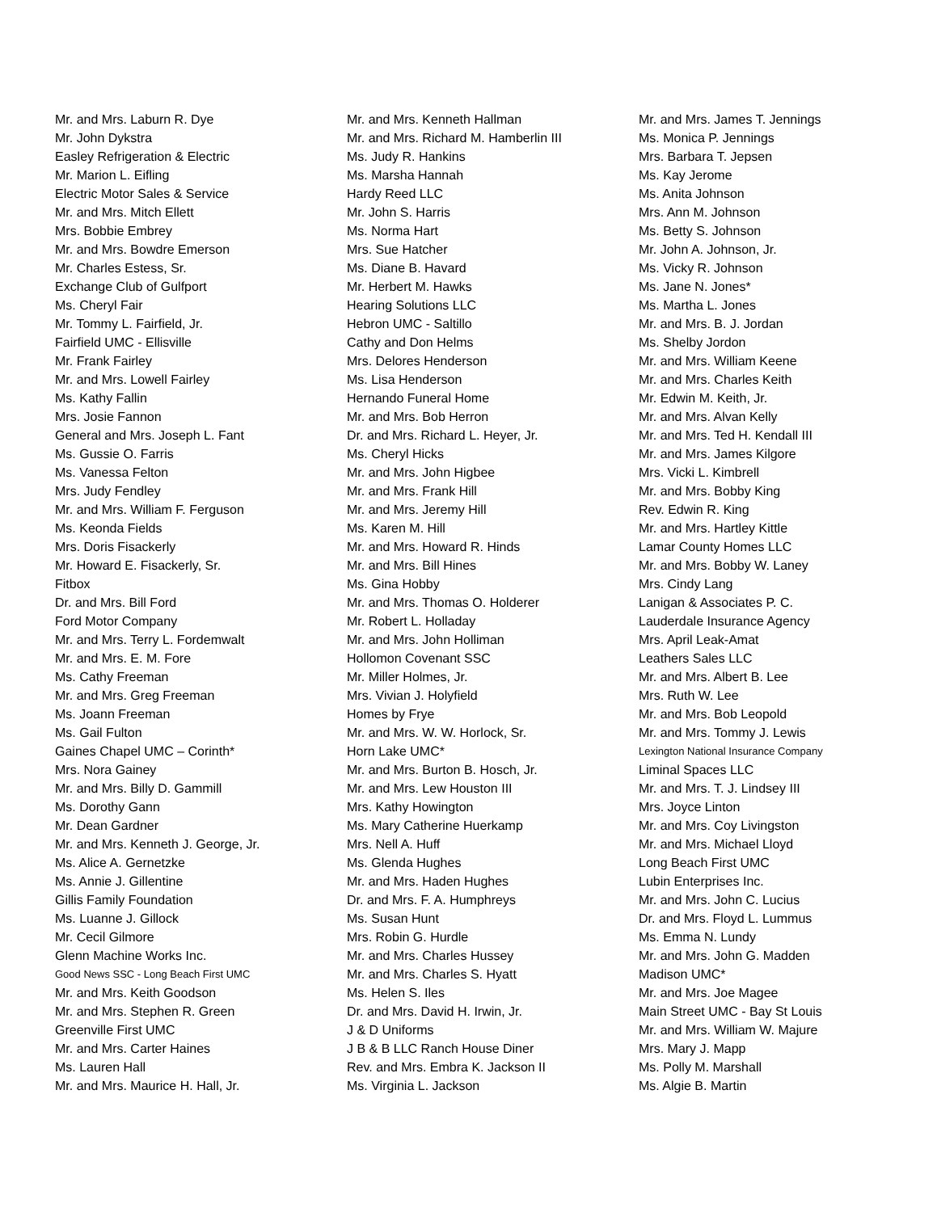Mr. and Mrs. Laburn R. Dye
Mr. John Dykstra
Easley Refrigeration & Electric
Mr. Marion L. Eifling
Electric Motor Sales & Service
Mr. and Mrs. Mitch Ellett
Mrs. Bobbie Embrey
Mr. and Mrs. Bowdre Emerson
Mr. Charles Estess, Sr.
Exchange Club of Gulfport
Ms. Cheryl Fair
Mr. Tommy L. Fairfield, Jr.
Fairfield UMC - Ellisville
Mr. Frank Fairley
Mr. and Mrs. Lowell Fairley
Ms. Kathy Fallin
Mrs. Josie Fannon
General and Mrs. Joseph L. Fant
Ms. Gussie O. Farris
Ms. Vanessa Felton
Mrs. Judy Fendley
Mr. and Mrs. William F. Ferguson
Ms. Keonda Fields
Mrs. Doris Fisackerly
Mr. Howard E. Fisackerly, Sr.
Fitbox
Dr. and Mrs. Bill Ford
Ford Motor Company
Mr. and Mrs. Terry L. Fordemwalt
Mr. and Mrs. E. M. Fore
Ms. Cathy Freeman
Mr. and Mrs. Greg Freeman
Ms. Joann Freeman
Ms. Gail Fulton
Gaines Chapel UMC – Corinth*
Mrs. Nora Gainey
Mr. and Mrs. Billy D. Gammill
Ms. Dorothy Gann
Mr. Dean Gardner
Mr. and Mrs. Kenneth J. George, Jr.
Ms. Alice A. Gernetzke
Ms. Annie J. Gillentine
Gillis Family Foundation
Ms. Luanne J. Gillock
Mr. Cecil Gilmore
Glenn Machine Works Inc.
Good News SSC - Long Beach First UMC
Mr. and Mrs. Keith Goodson
Mr. and Mrs. Stephen R. Green
Greenville First UMC
Mr. and Mrs. Carter Haines
Ms. Lauren Hall
Mr. and Mrs. Maurice H. Hall, Jr.
Mr. and Mrs. Kenneth Hallman
Mr. and Mrs. Richard M. Hamberlin III
Ms. Judy R. Hankins
Ms. Marsha Hannah
Hardy Reed LLC
Mr. John S. Harris
Ms. Norma Hart
Mrs. Sue Hatcher
Ms. Diane B. Havard
Mr. Herbert M. Hawks
Hearing Solutions LLC
Hebron UMC - Saltillo
Cathy and Don Helms
Mrs. Delores Henderson
Ms. Lisa Henderson
Hernando Funeral Home
Mr. and Mrs. Bob Herron
Dr. and Mrs. Richard L. Heyer, Jr.
Ms. Cheryl Hicks
Mr. and Mrs. John Higbee
Mr. and Mrs. Frank Hill
Mr. and Mrs. Jeremy Hill
Ms. Karen M. Hill
Mr. and Mrs. Howard R. Hinds
Mr. and Mrs. Bill Hines
Ms. Gina Hobby
Mr. and Mrs. Thomas O. Holderer
Mr. Robert L. Holladay
Mr. and Mrs. John Holliman
Hollomon Covenant SSC
Mr. Miller Holmes, Jr.
Mrs. Vivian J. Holyfield
Homes by Frye
Mr. and Mrs. W. W. Horlock, Sr.
Horn Lake UMC*
Mr. and Mrs. Burton B. Hosch, Jr.
Mr. and Mrs. Lew Houston III
Mrs. Kathy Howington
Ms. Mary Catherine Huerkamp
Mrs. Nell A. Huff
Ms. Glenda Hughes
Mr. and Mrs. Haden Hughes
Dr. and Mrs. F. A. Humphreys
Ms. Susan Hunt
Mrs. Robin G. Hurdle
Mr. and Mrs. Charles Hussey
Mr. and Mrs. Charles S. Hyatt
Ms. Helen S. Iles
Dr. and Mrs. David H. Irwin, Jr.
J & D Uniforms
J B & B LLC Ranch House Diner
Rev. and Mrs. Embra K. Jackson II
Ms. Virginia L. Jackson
Mr. and Mrs. James T. Jennings
Ms. Monica P. Jennings
Mrs. Barbara T. Jepsen
Ms. Kay Jerome
Ms. Anita Johnson
Mrs. Ann M. Johnson
Ms. Betty S. Johnson
Mr. John A. Johnson, Jr.
Ms. Vicky R. Johnson
Ms. Jane N. Jones*
Ms. Martha L. Jones
Mr. and Mrs. B. J. Jordan
Ms. Shelby Jordon
Mr. and Mrs. William Keene
Mr. and Mrs. Charles Keith
Mr. Edwin M. Keith, Jr.
Mr. and Mrs. Alvan Kelly
Mr. and Mrs. Ted H. Kendall III
Mr. and Mrs. James Kilgore
Mrs. Vicki L. Kimbrell
Mr. and Mrs. Bobby King
Rev. Edwin R. King
Mr. and Mrs. Hartley Kittle
Lamar County Homes LLC
Mr. and Mrs. Bobby W. Laney
Mrs. Cindy Lang
Lanigan & Associates P. C.
Lauderdale Insurance Agency
Mrs. April Leak-Amat
Leathers Sales LLC
Mr. and Mrs. Albert B. Lee
Mrs. Ruth W. Lee
Mr. and Mrs. Bob Leopold
Mr. and Mrs. Tommy J. Lewis
Lexington National Insurance Company
Liminal Spaces LLC
Mr. and Mrs. T. J. Lindsey III
Mrs. Joyce Linton
Mr. and Mrs. Coy Livingston
Mr. and Mrs. Michael Lloyd
Long Beach First UMC
Lubin Enterprises Inc.
Mr. and Mrs. John C. Lucius
Dr. and Mrs. Floyd L. Lummus
Ms. Emma N. Lundy
Mr. and Mrs. John G. Madden
Madison UMC*
Mr. and Mrs. Joe Magee
Main Street UMC - Bay St Louis
Mr. and Mrs. William W. Majure
Mrs. Mary J. Mapp
Ms. Polly M. Marshall
Ms. Algie B. Martin